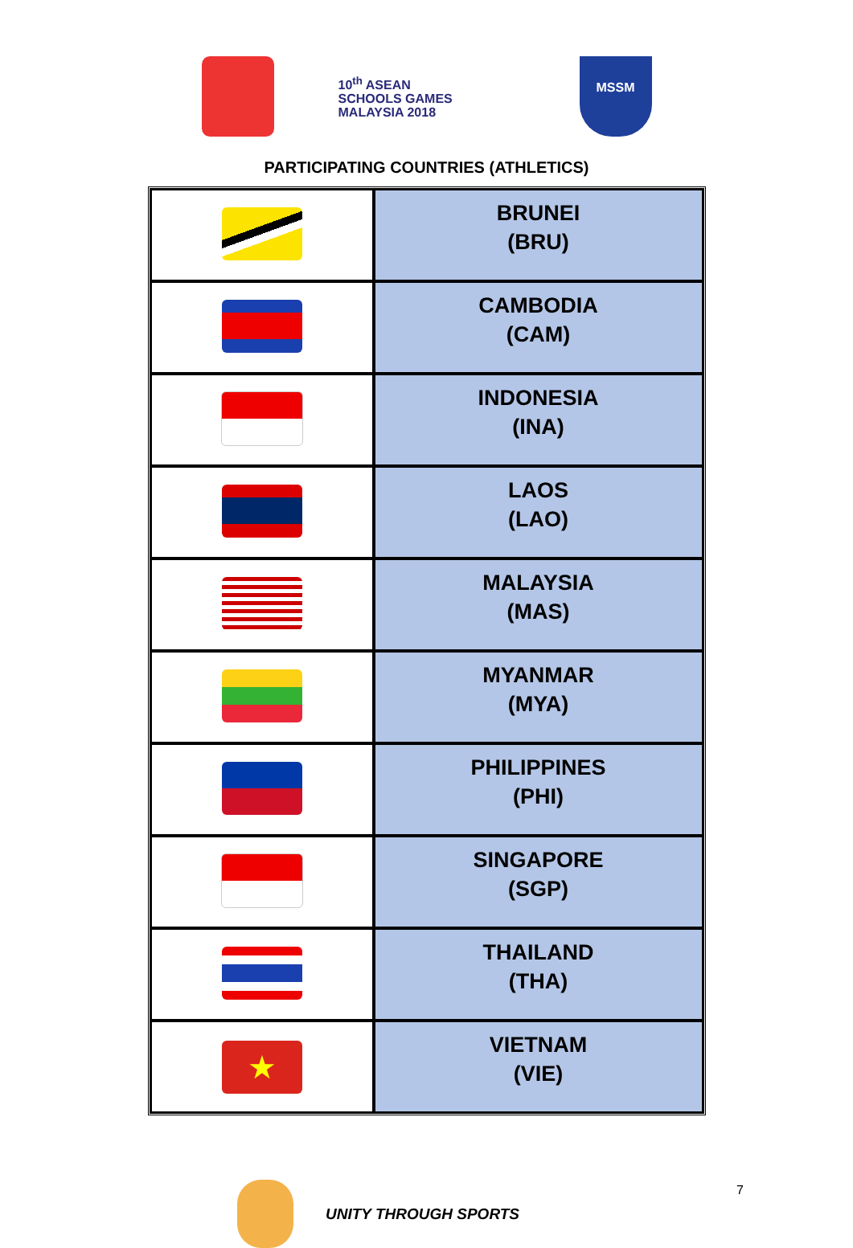10<sup>th</sup> ASEAN
SCHOOLS GAMES
MALAYSIA 2018
MSSM
PARTICIPATING COUNTRIES (ATHLETICS)
| | BRUNEI (BRU) |
| | CAMBODIA (CAM) |
| | INDONESIA (INA) |
| | LAOS (LAO) |
| | MALAYSIA (MAS) |
| | MYANMAR (MYA) |
| | PHILIPPINES (PHI) |
| | SINGAPORE (SGP) |
| | THAILAND (THA) |
| ★ | VIETNAM (VIE) |
UNITY THROUGH SPORTS 7